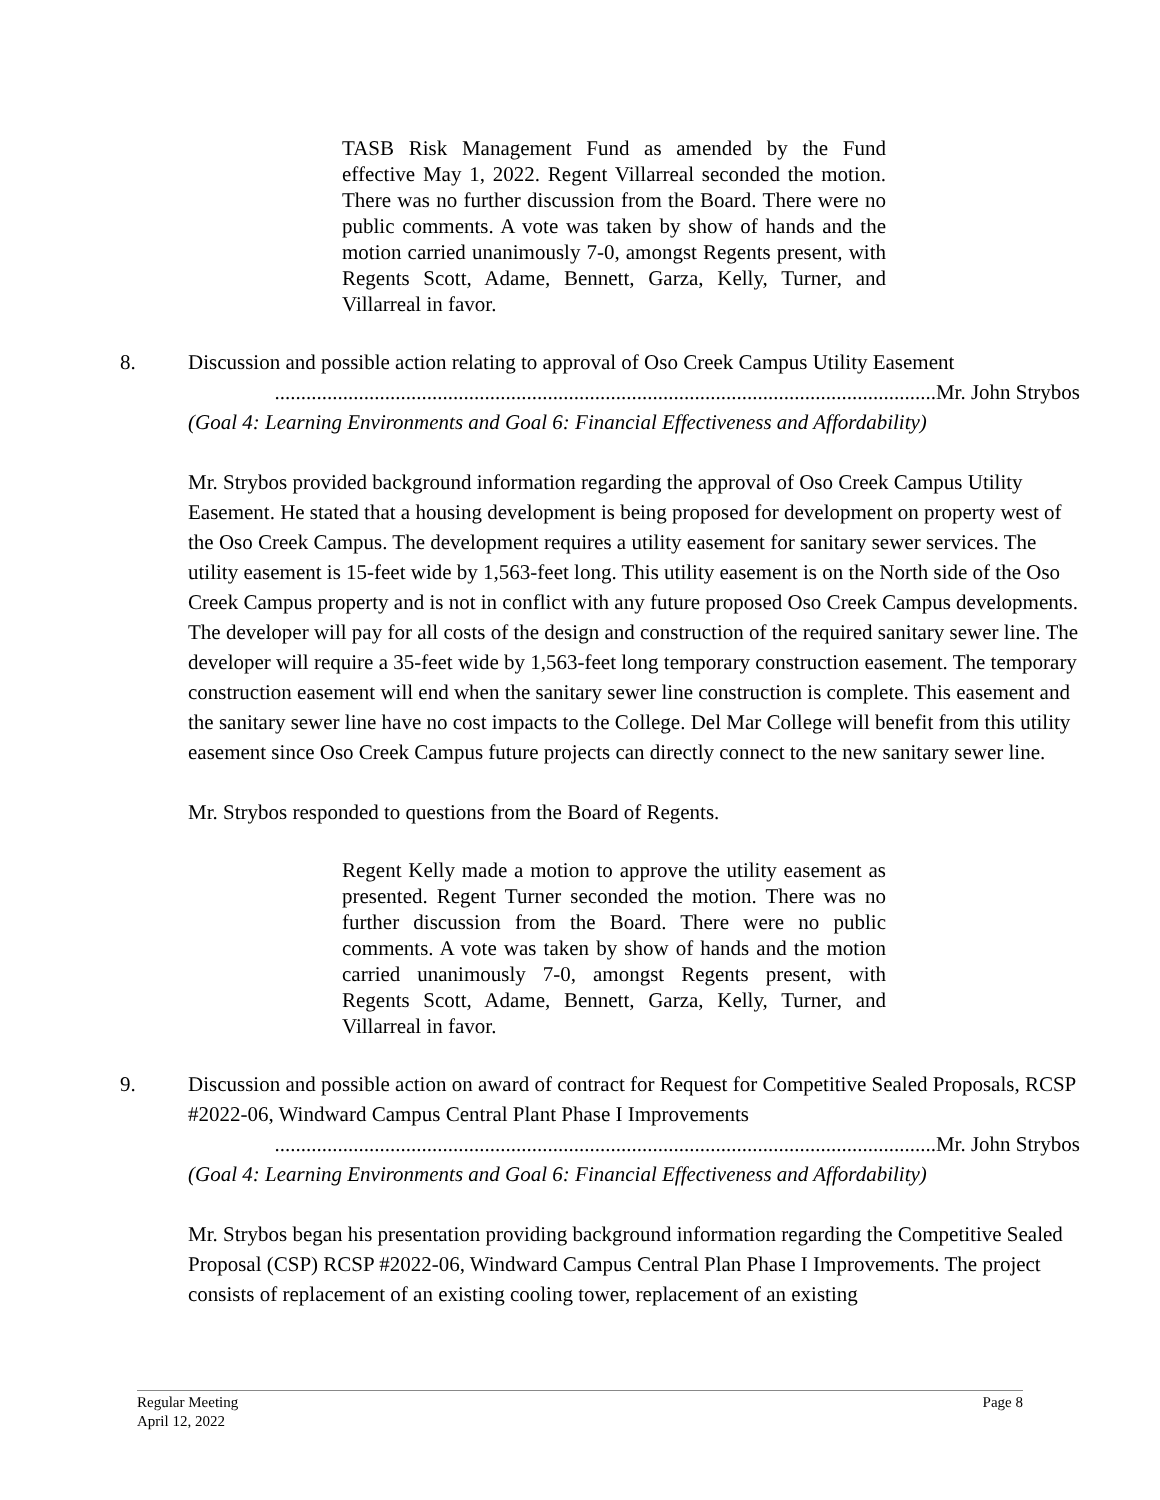TASB Risk Management Fund as amended by the Fund effective May 1, 2022. Regent Villarreal seconded the motion. There was no further discussion from the Board. There were no public comments. A vote was taken by show of hands and the motion carried unanimously 7-0, amongst Regents present, with Regents Scott, Adame, Bennett, Garza, Kelly, Turner, and Villarreal in favor.
8. Discussion and possible action relating to approval of Oso Creek Campus Utility Easement
..............................................................................................................................Mr. John Strybos
(Goal 4: Learning Environments and Goal 6: Financial Effectiveness and Affordability)
Mr. Strybos provided background information regarding the approval of Oso Creek Campus Utility Easement. He stated that a housing development is being proposed for development on property west of the Oso Creek Campus. The development requires a utility easement for sanitary sewer services. The utility easement is 15-feet wide by 1,563-feet long. This utility easement is on the North side of the Oso Creek Campus property and is not in conflict with any future proposed Oso Creek Campus developments. The developer will pay for all costs of the design and construction of the required sanitary sewer line. The developer will require a 35-feet wide by 1,563-feet long temporary construction easement. The temporary construction easement will end when the sanitary sewer line construction is complete. This easement and the sanitary sewer line have no cost impacts to the College. Del Mar College will benefit from this utility easement since Oso Creek Campus future projects can directly connect to the new sanitary sewer line.
Mr. Strybos responded to questions from the Board of Regents.
Regent Kelly made a motion to approve the utility easement as presented. Regent Turner seconded the motion. There was no further discussion from the Board. There were no public comments. A vote was taken by show of hands and the motion carried unanimously 7-0, amongst Regents present, with Regents Scott, Adame, Bennett, Garza, Kelly, Turner, and Villarreal in favor.
9. Discussion and possible action on award of contract for Request for Competitive Sealed Proposals, RCSP #2022-06, Windward Campus Central Plant Phase I Improvements
..............................................................................................................................Mr. John Strybos
(Goal 4: Learning Environments and Goal 6: Financial Effectiveness and Affordability)
Mr. Strybos began his presentation providing background information regarding the Competitive Sealed Proposal (CSP) RCSP #2022-06, Windward Campus Central Plan Phase I Improvements. The project consists of replacement of an existing cooling tower, replacement of an existing
Regular Meeting
April 12, 2022
Page 8